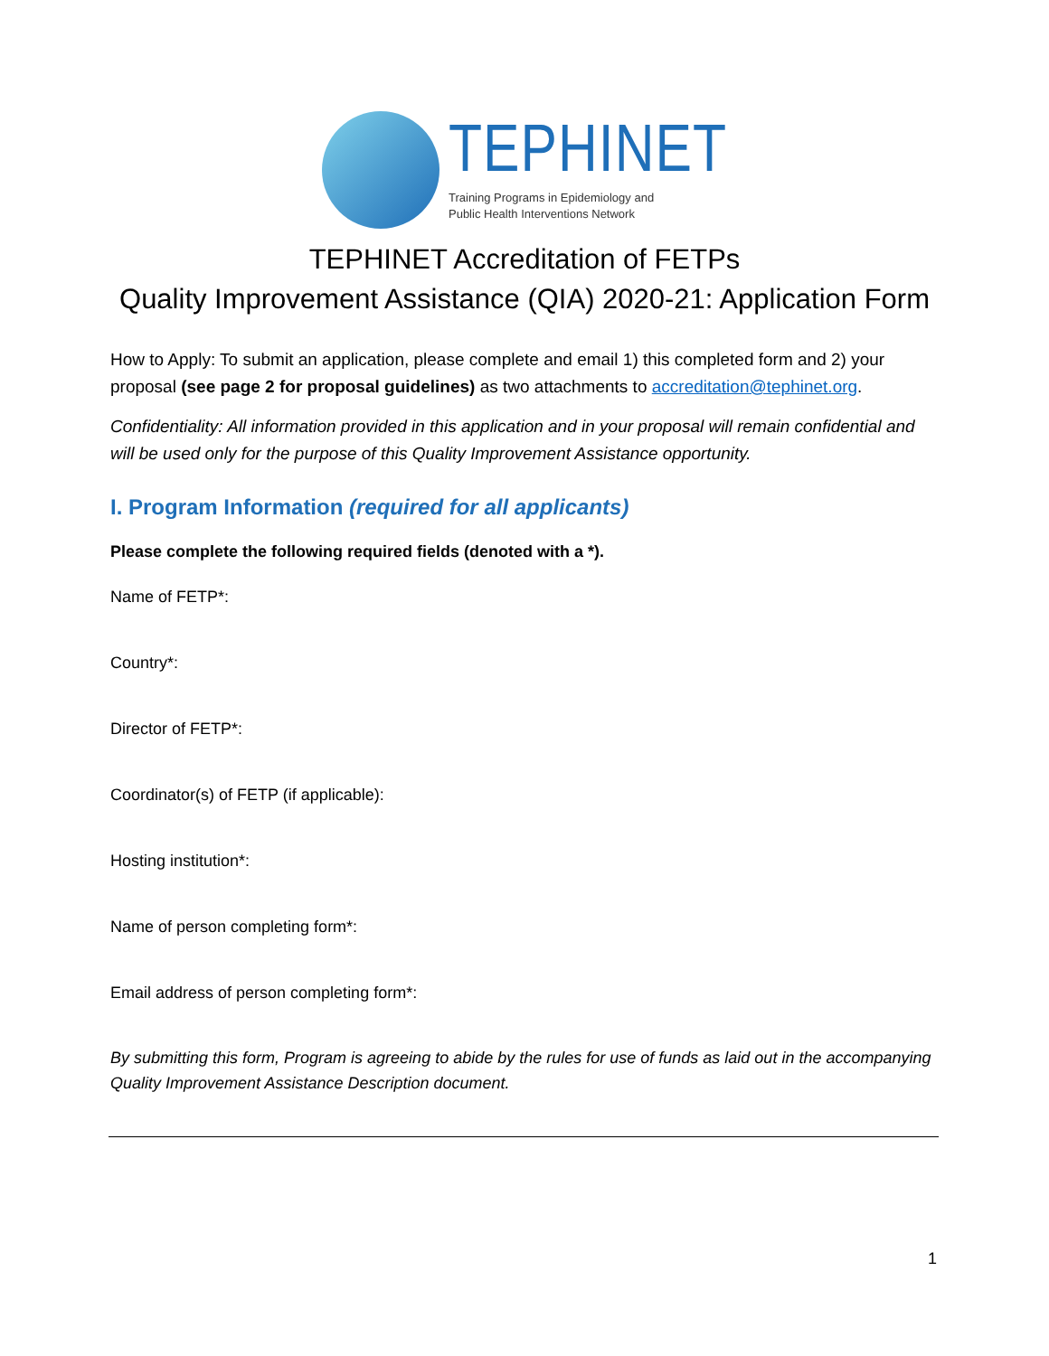TEPHINET
Training Programs in Epidemiology and
Public Health Interventions Network
TEPHINET Accreditation of FETPs
Quality Improvement Assistance (QIA) 2020-21: Application Form
How to Apply: To submit an application, please complete and email 1) this completed form and 2) your proposal (see page 2 for proposal guidelines) as two attachments to accreditation@tephinet.org.
Confidentiality: All information provided in this application and in your proposal will remain confidential and will be used only for the purpose of this Quality Improvement Assistance opportunity.
I. Program Information (required for all applicants)
Please complete the following required fields (denoted with a *).
Name of FETP*:
Country*:
Director of FETP*:
Coordinator(s) of FETP (if applicable):
Hosting institution*:
Name of person completing form*:
Email address of person completing form*:
By submitting this form, Program is agreeing to abide by the rules for use of funds as laid out in the accompanying Quality Improvement Assistance Description document.
1